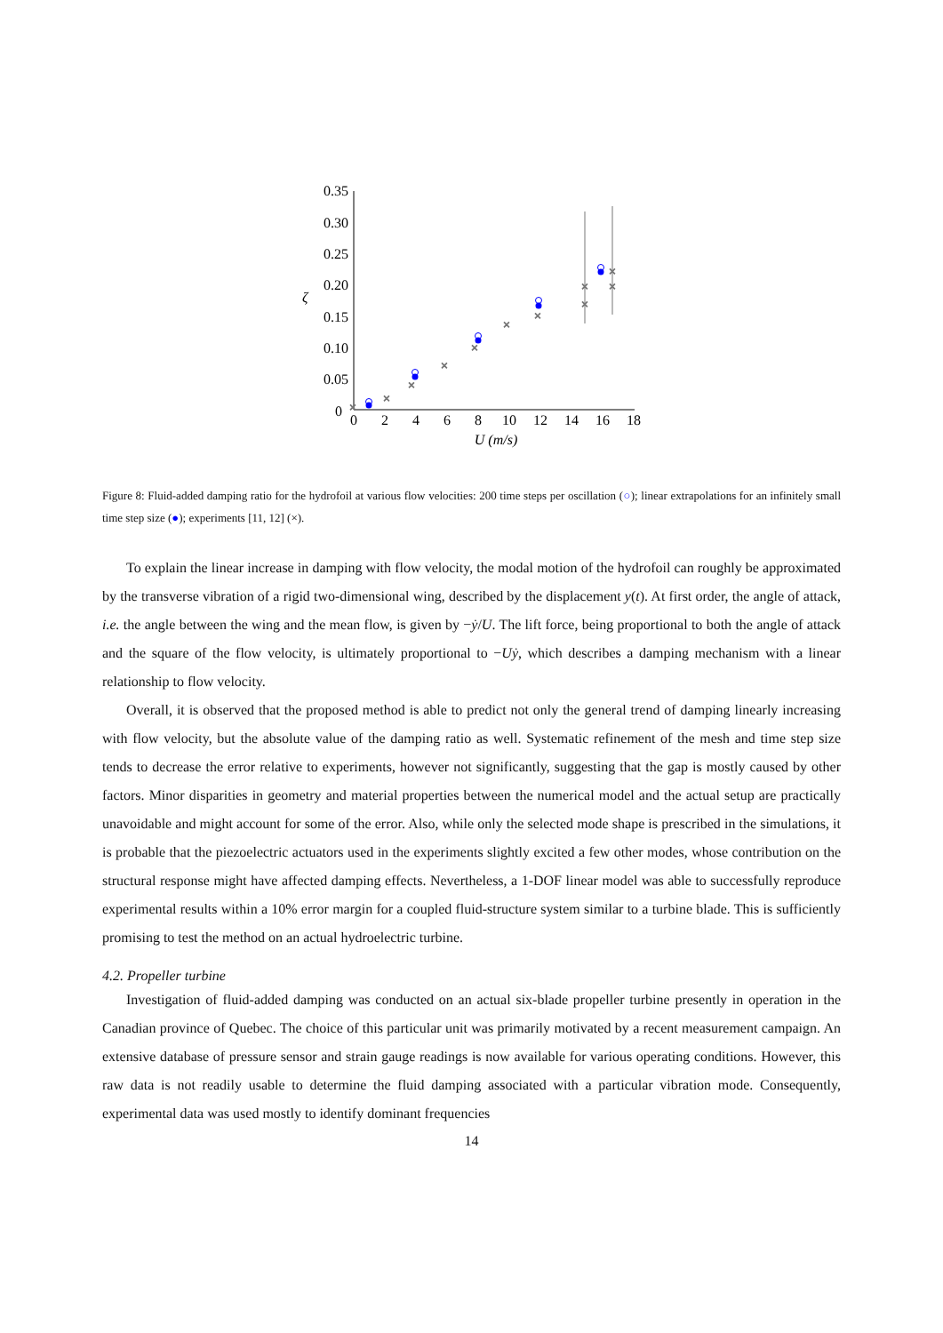0.35
0.30
0.25
0.20
0.15
0.10
0.05
0
0
2
4
6
8
10
12
14
16
18
U (m/s)
ζ
×
×
×
×
×
×
×
×
×
×
×
Figure 8: Fluid-added damping ratio for the hydrofoil at various flow velocities: 200 time steps per oscillation (○); linear extrapolations for an infinitely small time step size (●); experiments [11, 12] (×).
To explain the linear increase in damping with flow velocity, the modal motion of the hydrofoil can roughly be approximated by the transverse vibration of a rigid two-dimensional wing, described by the displacement y(t). At first order, the angle of attack, i.e. the angle between the wing and the mean flow, is given by −ẏ/U. The lift force, being proportional to both the angle of attack and the square of the flow velocity, is ultimately proportional to −Uẏ, which describes a damping mechanism with a linear relationship to flow velocity.
Overall, it is observed that the proposed method is able to predict not only the general trend of damping linearly increasing with flow velocity, but the absolute value of the damping ratio as well. Systematic refinement of the mesh and time step size tends to decrease the error relative to experiments, however not significantly, suggesting that the gap is mostly caused by other factors. Minor disparities in geometry and material properties between the numerical model and the actual setup are practically unavoidable and might account for some of the error. Also, while only the selected mode shape is prescribed in the simulations, it is probable that the piezoelectric actuators used in the experiments slightly excited a few other modes, whose contribution on the structural response might have affected damping effects. Nevertheless, a 1-DOF linear model was able to successfully reproduce experimental results within a 10% error margin for a coupled fluid-structure system similar to a turbine blade. This is sufficiently promising to test the method on an actual hydroelectric turbine.
4.2. Propeller turbine
Investigation of fluid-added damping was conducted on an actual six-blade propeller turbine presently in operation in the Canadian province of Quebec. The choice of this particular unit was primarily motivated by a recent measurement campaign. An extensive database of pressure sensor and strain gauge readings is now available for various operating conditions. However, this raw data is not readily usable to determine the fluid damping associated with a particular vibration mode. Consequently, experimental data was used mostly to identify dominant frequencies
14